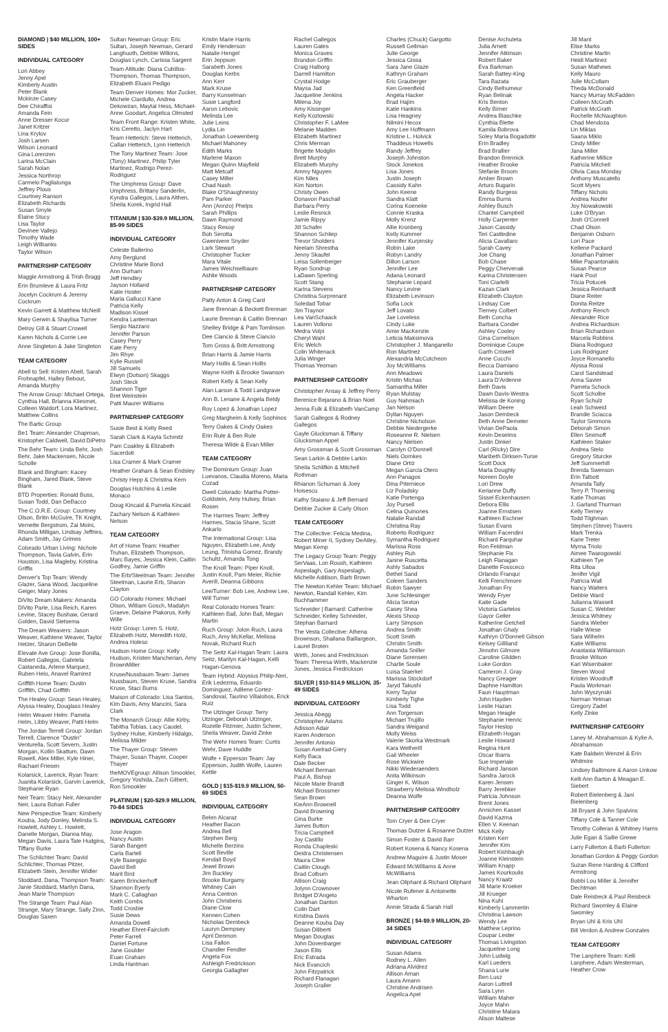DIAMOND | $40 MILLION, 100+ SIDES
INDIVIDUAL CATEGORY
Lori Abbey
Jenny Apel
Kimberly Austin
Peter Blank
Mckinze Casey
Dee Chiraffisi
Amanda Fein
Anne Dresser Kocur
Janet Kritzer
Lina Krylov
Josh Larsen
Wilson Leonard
Gina Lorenzen
Larina McClain
Sarah Nolan
Jessica Northrop
Carmelo Paglialunga
Jeffrey Plous
Courtney Ranson
Elizabeth Richards
Susan Smyle
Elaine Stucy
Lisa Taylor
Devinee Vallejo
Timothy Wade
Leigh Wilbanks
Taylor Wilson
PARTNERSHIP CATEGORY
Maggie Armstrong & Trish Bragg
Erin Brumleve & Laura Fritz
Jocelyn Cockrum & Jeremy Cockrum
Kevin Garrett & Matthew McNeill
Mary Gerwin & Shaylisa Turner
Delroy Gill & Stuart Crowell
Karen Nichols & Corrie Lee
Anne Singleton & Jake Singleton
TEAM CATEGORY
Abell to Sell: Kristen Abell, Sarah Frohnapfel, Halley Bebout, Amanda Murphy
The Arrow Group: Michael Ortega, Cynthia Hall, Brianna Kliesmet, Colleen Waldorf, Lora Martinez, Matthew Collins
The Bartic Group
Be1 Team: Alexander Chapman, Kristopher Caldwell, David DiPetro
The Behr Team: Linda Behr, Josh Behr, Jake Mackensen, Nicole Scholle
Blank and Bingham: Kacey Bingham, Jared Blank, Steve Blank
BTD Properties: Ronald Buss, Susan Todd, Dan DeBacco
The C.O.R.E. Group: Courtney Olson, Britin McGuire, TK Knight, Vernette Bergstrom, Zai Moini, Rhonda Milligan, Lindsay Jeffries, Adam Smith, Jay Grimes
Colorado Urban Living: Nichole Thompson, Tavia Galvin, Erin Houston, Lisa Magleby, Kristina Griffis
Denver's Top Team: Wendy Glazer, Sana Wood, Jacqueline Geiger, Mary Jones
DiVito Dream Makers: Amanda DiVito Parle, Lisa Reich, Karen Levine, Stacey Bushaw, Gerard Golden, David Sietsema
The Dream Weavers: Jason Weaver, Kathlene Weaver, Taylor Hetzer, Sharon DeBelle
Elevate Ave Group: Jose Bonilla, Robert Gallegos, Gabriela Castaneda, Arlene Marquez, Ruben Helo, Anavel Ramirez
Griffith Home Team: Dustin Griffith, Chad Griffith
The Healey Group: Sean Healey, Alyssa Healey, Douglass Healey
Helm Weaver Helm: Pamela Helm, Libby Weaver, Patti Helm
The Jordan Terrell Group: Jordan Terrell, Clarence "Dustin" Venturella, Scott Severn, Justin Morgan, Kollin Skattum, Dawn Rowell, Alex Miller, Kyle Hiner, Rachael Friesen
Kolarsick, Laverick, Ryan Team: Juanita Kolarsick, Garvin Laverick, Stephanie Ryan
Neir Team: Stacy Neir, Alexander Neir, Laura Bohan Fuller
New Perspective Team: Kimberly Kouba, Jody Donley, Melinda S. Howlett, Ashley L. Howlett, Danelle Morgan, Dianna May, Megan Davis, Laura Tate Hudgins, Tiffany Burke
The Schlichter Team: David Schlichter, Thomas Pitzer, Elizabeth Stein, Jennifer Widler
Stoddard, Dana, Thompson Team: Janie Stoddard, Marilyn Dana, Jean Marie Thompson
The Strange Team: Paul Alan Strange, Mary Strange, Sally Zinn, Douglas Saxen
Sultan Newman Group: Eric Sultan, Joseph Newman, Gerard Langhuoth, Debbie Wilkins, Douglas Lynch, Carissa Sargent
Team Altitude: Diana Cubillos-Thompson, Thomas Thompson, Elizabeth Eluani Pedigo
Team Denver Homes: Mor Zucker, Michele Ciardullo, Andrea Dekowzan, Maytal Hess, Michael-Anne Goodart, Angelica Olmsted
Team Front Range: Kristen White, Kris Ceretto, Jaclyn Hart
Team Hetterich: Steve Hetterich, Callan Hetterich, Lynn Hetterich
The Tony Martinez Team: Jose (Tony) Martinez, Philip Tyler Martinez, Rodrigo Perez-Rodriguez
The Umphress Group: Dave Umphress, Brittany Sanderlin, Kyndra Gallegos, Laura Althen, Sheila Korek, Ingrid Hall
TITANIUM | $30-$39.9 MILLION, 85-99 SIDES
INDIVIDUAL CATEGORY
Celeste Ballerino
Amy Berglund
Christine Marie Bond
Ann Durham
Jeff Hendley
Jayson Holland
Katie Hoster
Maria Gallucci Kane
Patricia Kelly
Madison Kissel
Kendra Lanterman
Sergio Nazzaro
Jennifer Parson
Casey Perry
Kate Perry
Jim Rhye
Kylie Russell
Jill Samuels
Elwyn (Dotson) Skaggs
Josh Steck
Shannon Tiger
Bret Weinstein
Patti Maurer Williams
PARTNERSHIP CATEGORY
Susie Best & Kelly Reed
Sarah Clark & Kayla Schmitz
Pam Coakley & Elizabeth Sacerdoti
Lisa Cramer & Mark Cramer
Heather Graham & Sean Endsley
Christy Hepp & Christina Kern
Douglas Hutchins & Leslie Monaco
Doug Kincaid & Pamela Kincaid
Zachary Nelson & Kathleen Nelson
TEAM CATEGORY
Art of Home Team: Heather Truhan, Elizabeth Thompson, Marc Bayes, Jessica Klein, Caitlin Godfrey, Jamie Griffin
The Erb/Steelman Team: Jennifer Steelman, Laurie Erb, Sharon Clayton
GO Colorado Homes: Michael Olson, William Gosch, Madalyn Graeve, Delaine Plakorus, Kelly Wille
Hotz Group: Loren S. Hotz, Elizabeth Hotz, Meredith Hotz, Andrea Holeso
Hudson Home Group: Kelly Hudson, Kristen Mancherian, Amy BrownMiller
Kruse/Nussbaum Team: James Nussbaum, Steven Kruse, Sandra Kruse, Staci Burns
Maison of Colorado: Lisa Santos, Kim Davis, Amy Mancini, Sara Clark
The Monarch Group: Allie Kirby, Tabitha Tobias, Lacy Caudel, Sydney Hulse, Kimberly Hidalgo, Melissa Milder
The Thayer Group: Steven Thayer, Susan Thayer, Cooper Thayer
theMOVEgroup: Allison Smookler, Gregory Yoshida, Zach Gilbert, Ron Smookler
PLATINUM | $20-$29.9 MILLION, 70-84 SIDES
INDIVIDUAL CATEGORY
Jose Aragon
Nancy Austin
Sarah Bangert
Carla Bartell
Kyle Baseggio
David Bell
Marit Bird
Karen Brinckerhoff
Shannon Byerly
Mark C. Callaghan
Keith Combs
Todd Crosbie
Susie Dews
Amanda Dowell
Heather Ehret-Faircloth
Peter Farrell
Daniel Fortune
Jane Goulder
Euan Graham
Linda Hantman
Kristin Marie Harris
Emily Henderson
Natalie Hengel
Erin Jeppson
Sarabeth Jones
Douglas Kerbs
Ann Kerr
Mark Kruse
Barry Kunselman
Susie Langford
Aaron Lebovic
Melinda Lee
Julie Leins
Lydia Lin
Jonathan Loewenberg
Michael Mahoney
Edith Marks
Marlene Maxon
Megan Quinn Mayfield
Matt Metcalf
Casey Miller
Chad Nash
Blake O'Shaughnessy
Pam Parker
Ann (Annzo) Phelps
Sarah Phillips
Dawn Raymond
Stacy Resop
Bob Serotta
Gwenivere Snyder
Lark Stewart
Christopher Tucker
Mara Vitale
James Weichselbaum
Ashlie Woods
PARTNERSHIP CATEGORY
Patty Anton & Greg Card
Jane Brennan & Beckett Brennan
Laurie Brennan & Caitlin Brennan
Shelley Bridge & Pam Tomlinson
Dee Ciancio & Steve Ciancio
Tom Gross & Britt Armstrong
Brian Harris & Jamie Harris
Mary Hollis & Sean Hollis
Wayne Keith & Brooke Swanson
Robert Kelly & Sean Kelly
Alan Larson & Todd Landgrave
Ann B. Lenane & Angela Beldy
Roy Lopez & Jonathan Lopez
Greg Margheim & Kelly Sophinos
Terry Oakes & Cindy Oakes
Erin Rule & Ben Rule
Theresa Wilde & Evan Miller
TEAM CATEGORY
The Dominium Group: Juan Luevanos, Claudia Moreno, Maria Cozad
Dwell Colorado: Martha Potter-Goldstein, Amy Hulsey, Brian Rosen
The Harmes Team: Jeffrey Harmes, Stacia Shane, Scott Ankarlo
The International Group: Lisa Nguyen, Elizabeth Lee, Andy Leung, Trinisha Gomez, Brandy Schultz, Amanda Tong
The Knoll Team: Piper Knoll, Justin Knoll, Pam Meier, Richie Averill, Deanna Gibbons
Lee/Turner: Bob Lee, Andrew Lee, Will Turner
Real Colorado Homes Team: Kathleen Ball, John Ball, Megan Martin
Ruch Group: Jolon Ruch, Laura Ruch, Amy McKellar, Melissa Novak, Richard Ruch
The Seitz Kal-Hagan Team: Laura Seitz, Marilyn Kal-Hagan, Kelli Hagan-Genova
Team Hybrid: Aloysius Philip-Neri, Erik Ledezma, Eduardo Dominguez, Adilene Cortez-Sandoval, Taurino Villalobos, Erick Ruiz
The Utzinger Group: Terry Utzinger, Deborah Utzinger, Rozelle Fitzmier, Justin Scheer, Sheila Weaver, David Zinke
The Wehr Homes Team: Curtis Wehr, Dave Huddle
Wolfe + Epperson Team: Jay Epperson, Judith Wolfe, Lauren Kettle
GOLD | $15-$19.9 MILLION, 50-69 SIDES
INDIVIDUAL CATEGORY
Belen Alcaraz
Heather Bacon
Andrea Bell
Stephen Berg
Michelle Berzins
Scott Beville
Kendall Boyd
Jewel Brown
Jim Buckley
Brooke Burgamy
Whitney Cain
Anna Centron
John Chrisbens
Diane Clow
Kennen Cohen
Nicholas Dembeck
Lauryn Dempsey
April Denmon
Lisa Fallon
Chandler Fendler
Angela Fox
Ashleigh Fredrickson
Georgia Gallagher
Rachel Gallegos
Lauren Gates
Monica Graves
Brandon Griffin
Craig Halborg
Darrell Hamilton
Crystal Hodge
Maysa Jad
Jacqueline Jenkins
Milena Joy
Amy Kissinger
Kelly Kozlowski
Christopher F. LaMee
Melanie Madden
Elizabeth Martinez
Chris Merman
Brigette Modglin
Brett Murphy
Elizabeth Murphy
Ammy Nguyen
Kim Niles
Kim Norton
Christy Owen
Donavon Paschall
Barbara Perry
Leslie Resnick
Jamie Rippy
Jill Schafer
Shannon Schliep
Trevor Sholders
Neelam Shrestha
Jenny Skaufel
Leisa Sollenberger
Ryan Sondrup
LaDawn Sperling
Scott Stang
Karina Stevens
Christina Surprenant
Soledad Tobar
Jim Traynor
Lea VanSchaack
Lauren Vollono
Medra Volpi
Cheryl Wahl
Eric Welch
Colin Whitenack
Julia Winger
Thomas Yeoman
PARTNERSHIP CATEGORY
Christopher Ansay & Jeffrey Perry
Berenice Bejarano & Brian Noel
Jenna Fulk & Elizabeth VanCamp
Sarah Gallegos & Rodney Gallegos
Gayle Glucksman & Tiffany Glucksman Appel
Amy Grossman & Scott Grossman
Sean Larkin & Debbie Larkin
Sheila Schlifkin & Mitchell Rothman
Rhianon Schuman & Joey Hoisescu
Kathy Staiano & Jeff Bernard
Debbie Zucker & Carly Olson
TEAM CATEGORY
The Collective: Felicia Medina, Robert Miner II, Sydney DeAtley, Megan Kemp
The Legacy Group Team: Peggy SerVaas, Lon Roush, Kathleen Aspeslagh, Gary Aspeslagh, Michelle Addison, Barb Brown
The Newton Kehler Team: Michael Newton, Randall Kehler, Kim Buchhammer
Schneider | Barnard: Catherine Schneider, Kelley Schneider, Stephan Barnard
The Vesta Collective: Athena Brownson, Shallana Baillargeon, Laurel Broten
Wirth, Jones and Fredrickson Team: Theresa Wirth, Mackenzie Jones, Jessica Fredrickson
SILVER | $10-$14.9 MILLION, 35-49 SIDES
INDIVIDUAL CATEGORY
Jessica Abegg
Christopher Adams
Adisson Adair
Karen Anderson
Jennifer Antonio
Susan Axelrad-Giery
Kelly Baca
Dale Becker
Michael Berman
Paul A. Bishop
Nicole Marie Brandt
Michael Brossmer
Sean Brown
KieAnn Brownell
David Browning
Gina Burke
James Button
Tricia Campbell
Joy Castillo
Ronda Chapleski
Deidra Christensen
Maura Cline
Caitlin Clough
Brad Colburn
Allison Craig
Jolynn Crownover
Bridget D'Angelo
Jonathan Danton
Colin Dart
Kristina Davis
Deanne Kouba Day
Susan Diliberti
Megan Douglas
John Dovenbarger
Jason Ellis
Eric Estrada
Nick Evancich
John Fitzpatrick
Richard Flanagan
Joseph Graller
Charles (Chuck) Gargotto
Russell Gellman
Julie George
Jessica Gissa
Sara Jane Glaze
Kathryn Graham
Eric Grauberger
Ken Greenfield
Angela Hacker
Brad Hajim
Katie Hankins
Lisa Heagney
Nilmini Hecox
Amy Lee Hoffmann
Kristine L. Holvick
Thaddeus Howells
Randy Jeffrey
Joseph Johnston
Stock Jonekos
Lisa Jones
Justin Joseph
Cassidy Kahn
John Keene
Sandra Klatt
Corina Koeneke
Connie Kraska
Molly Krenz
Allie Kronberg
Kelly Kummer
Jennifer Kurpinsky
Robin Lake
Robyn Landry
Dillon Larson
Jennifer Lee
Adana Leonard
Stephanie Lepard
Nancy Levine
Elizabeth Levinson
Sofia Lock
Jeff Lovato
Jae Loveless
Cindy Luke
Amie MacKenzie
Leticia Maksimova
Christopher J. Manganello
Ron Martinez
Alexandria McCutcheon
Joy McWilliams
Ann Meadows
Kristin Michas
Samantha Miller
Ryan Mulstay
Guy Nahmiach
Jan Nelson
Dyllan Nguyen
Christine Nicholson
Debbie Niedergerke
Roseanne R. Nielsen
Nancy Nielsen
Carolyn O'Donnell
Niels Oomkes
Diane Ortiz
Megan Garcia Otero
Ann Panagos
Dina Piterniece
Liz Poladsky
Katie Portenga
Joy Pursell
Celina Quinones
Natalie Randall
Christina Ray
Roberto Rodriguez
Symantha Rodriguez
Marissa Ross
Ashley Ruh
Janine Ruscetta
Ashly Sabados
Bethel Sand
Coleen Sanders
Robin Sawyer
June Schlesinger
Alicia Sexton
Casey Shea
Alexis Shoop
Larry Simpson
Andrea Smith
Scott Smith
Christin Smith
Amanda Sniller
Diane Sorensen
Charlie Soule
Luisa Staerkel
Marissa Stockdorf
Jaryd Takushi
Kerry Taylor
Kimberly Tighe
Lisa Todd
Ann Torgerson
Michael Trujillo
Sandra Weigand
Molly Weiss
Valerie Skorka Westmark
Kara Wetherill
Gail Wheeler
Rose Wickwire
Nikki Wiederaenders
Anita Wilkinson
Ginger K. Wilson
Strawberry Melissa Windholz
Deanna Wolfe
PARTNERSHIP CATEGORY
Tom Cryer & Dee Cryer
Thomas Dutzer & Rosanne Dutzer
Simon Foster & David Barr
Robert Kosena & Nancy Kosena
Andrew Maguire & Justin Moser
Edward McWilliams & Anne McWilliams
Jean Oliphant & Richard Oliphant
Nicole Rufener & Antoinette Wharton
Annie Strada & Sarah Hall
BRONZE | $4-$9.9 MILLION, 20-34 SIDES
INDIVIDUAL CATEGORY
Susan Adams
Rodney L. Allen
Adriana Alvidrez
Allison Aman
Laura Amann
Christine Andrisen
Angelica Apel
Denise Archuleta
Julia Arnett
Jennifer Atkinson
Robert Baker
Eva Barkman
Sarah Battey-King
Tara Bazata
Cindy Belhumeur
Ryan Belinak
Kris Benton
Kelly Birner
Andrea Blaschke
Cynthia Blette
Kamila Bobrova
Soley Maria Bogadottir
Erin Bradley
Brad Brallier
Brandon Brennick
Heather Brooke
Stefanie Broom
Amber Brown
Arturo Bugarin
Randy Burgess
Emma Burns
Ashley Busch
Chantel Campbell
Holly Carpenter
Jason Cassidy
Teri Castledine
Alicia Cavallaro
Sarah Cavey
Joe Chang
Bob Chase
Peggy Chervenak
Karina Christensen
Toni Ciarlelli
Kazan Clark
Elizabeth Clayton
Lindsay Coe
Tierney Colbert
Beth Concha
Barbara Conder
Ashley Cooley
Gina Cornelison
Dominique Coupe
Garth Criswell
Anne Cucchi
Becca Damiano
Laura Daniels
Laura D'Ardenne
Beth Davis
Dawn Davis-Westra
Melissa de Koning
William Deere
Jason Dembeck
Beth Anne Demeter
Vivian DePaola
Kevin Deselms
Justin Dinkel
Carl (Ricky) Dire
Maribeth Dirksen-Turse
Scott Dock
Marla Doughty
Noreen Doyle
Lori Drew
Kerianne Duffy
Sissel Eckenhausen
Debora Ellis
Joanne Ernstsen
Kathleen Eschner
Susan Evans
William Facendini
Richard Farquhar
Ron Feldman
Stephanie Fix
Leigh Flanagan
Danette Fossceco
Orlando Franqui
Kelli Frenchmore
Jonathan Fry
Wendy Fryer
Katie Gade
Victoria Gartelos
Gayor Geller
Katherine Getchell
Jonathan Ghaly
Kathryn O'Donnell Gibson
Kelsey Gilliland
Jinnohn Gilmore
Caroline Glidden
Luke Gordon
Cameron J. Gray
Nancy Greager
Daphne Hamilton
Faun Hauptman
John Hayden
Leslie Hazan
Megan Heagle
Stephanie Henric
Taylor Heslop
Elizabeth Hogan
Leslie Howard
Regina Hunt
Oscar Ibarra
Sue Imperiale
Richard Janson
Sandra Jarock
Karen Jensen
Barry Jerebker
Patricia Johnson
Brent Jones
Annichen Kassel
David Kazma
Ellen V. Keenan
Mick Kelly
Kristen Kerr
Jennifer Kim
Robert Kishbaugh
Joanne Kleinstein
William Knapp
James Kourkoulis
Nancy Kraatz
Jill Marie Kroeker
Jill Krueger
Nina Kuhl
Kimberly Lammertin
Christina Lawson
Wendy Lee
Matthew Leprino
Coupar Lester
Thomas Livingston
Jacqueline Long
John Ludwig
Karl Lueders
Shana Lurie
Ben Lusz
Aaron Luttrell
Sara Lynn
William Maher
Joyce Mahn
Christine Malara
Alison Maltese
Jill Mant
Elise Marks
Christine Martin
Heidi Martinez
Susan Mathews
Kelly Mauro
Julie McCollam
Theda McDonald
Nancy Murray McFadden
Colleen McGrath
Patrick McGrath
Rochelle McNaughton
Chad Mendoza
Lin Miklas
Saana Miklo
Cindy Miller
Jana Miller
Katherine Millice
Patricia Mitchell
Olivia Casa Monday
Anthony Muscatello
Scott Myers
Tiffany Nichols
Andrea Noufer
Joy Nowakowski
Luke O'Bryan
Josh O'Connell
Chad Olson
Benjamin Osborn
Lori Pace
Kellene Packard
Jonathan Palmer
Mike Papantonakis
Susan Pearce
Hank Pool
Tricia Potucek
Jessica Reinhardt
Diane Reiter
Donita Reitze
Anthony Rench
Alexander Rice
Andrea Richardson
Brian Richardson
Marcela Robbins
Diana Rodriguez
Luis Rodriguez
Joyce Romanello
Alyssa Rossi
Carol Sandstead
Anna Savier
Pamela Schock
Scott Scholbe
Ryan Schulz
Leah Schweid
Brandie Sciacca
Taylor Simmons
Deborah Simon
Ellen Smirnoff
Kathleen Staker
Andrea Stelo
Gregory Sturcke
Jeff Summerhill
Brenda Swenson
Erin Talbott
Amanda Tally
Terry P. Thoening
Katie Thomas
J. Garland Thurman
Kelly Tierney
Todd Tilghman
Stephen (Steve) Travers
Mark Trenka
Karie Treter
Myrna Triolo
Aimee Twarogowski
Kathleen Tye
Rita Ulloa
Jenifer Vigil
Patricia Wall
Nancy Walters
Debbie Ward
Julianna Wassell
Susan C. Webber
Jessica Whitney
Sandra Wieber
Halle Wiese
Sara Wilhelm
Katie Williams
Anastasia Williamson
Brooke Wilson
Kari Wisenbaker
Steven Wood
Kristen Woodruff
Paula Workman
John Wyszynski
Norman Yetman
Gregory Zadel
Kelly Zinke
PARTNERSHIP CATEGORY
Laney M. Abrahamson & Kylie A. Abrahamson
Kate Baldwin Wenzel & Erin Whitmire
Lindsey Baltimore & Aaron Linkow
Kelli Ann Barton & Meagan E. Siebert
Robert Bielenberg & Jani Bielenberg
Jill Bryant & John Spalvins
Tiffany Cole & Tanner Cole
Timothy Colleran & Whitney Harris
Julie Egan & Sallie Grewe
Larry Fullerton & Barb Fullerton
Jonathan Gordon & Peggy Gordon
Suzan Rene Harding & Clifford Armstrong
Bobbi Lou Miller & Jennifer Dechtman
Dale Reisbeck & Paul Reisbeck
Richard Swomley & Elaine Swomley
Bryan Uhl & Kris Uhl
Bill Verdon & Andrew Gonzales
TEAM CATEGORY
The Lanphere Team: Kelli Lanphere, Adam Westerman, Heather Crow